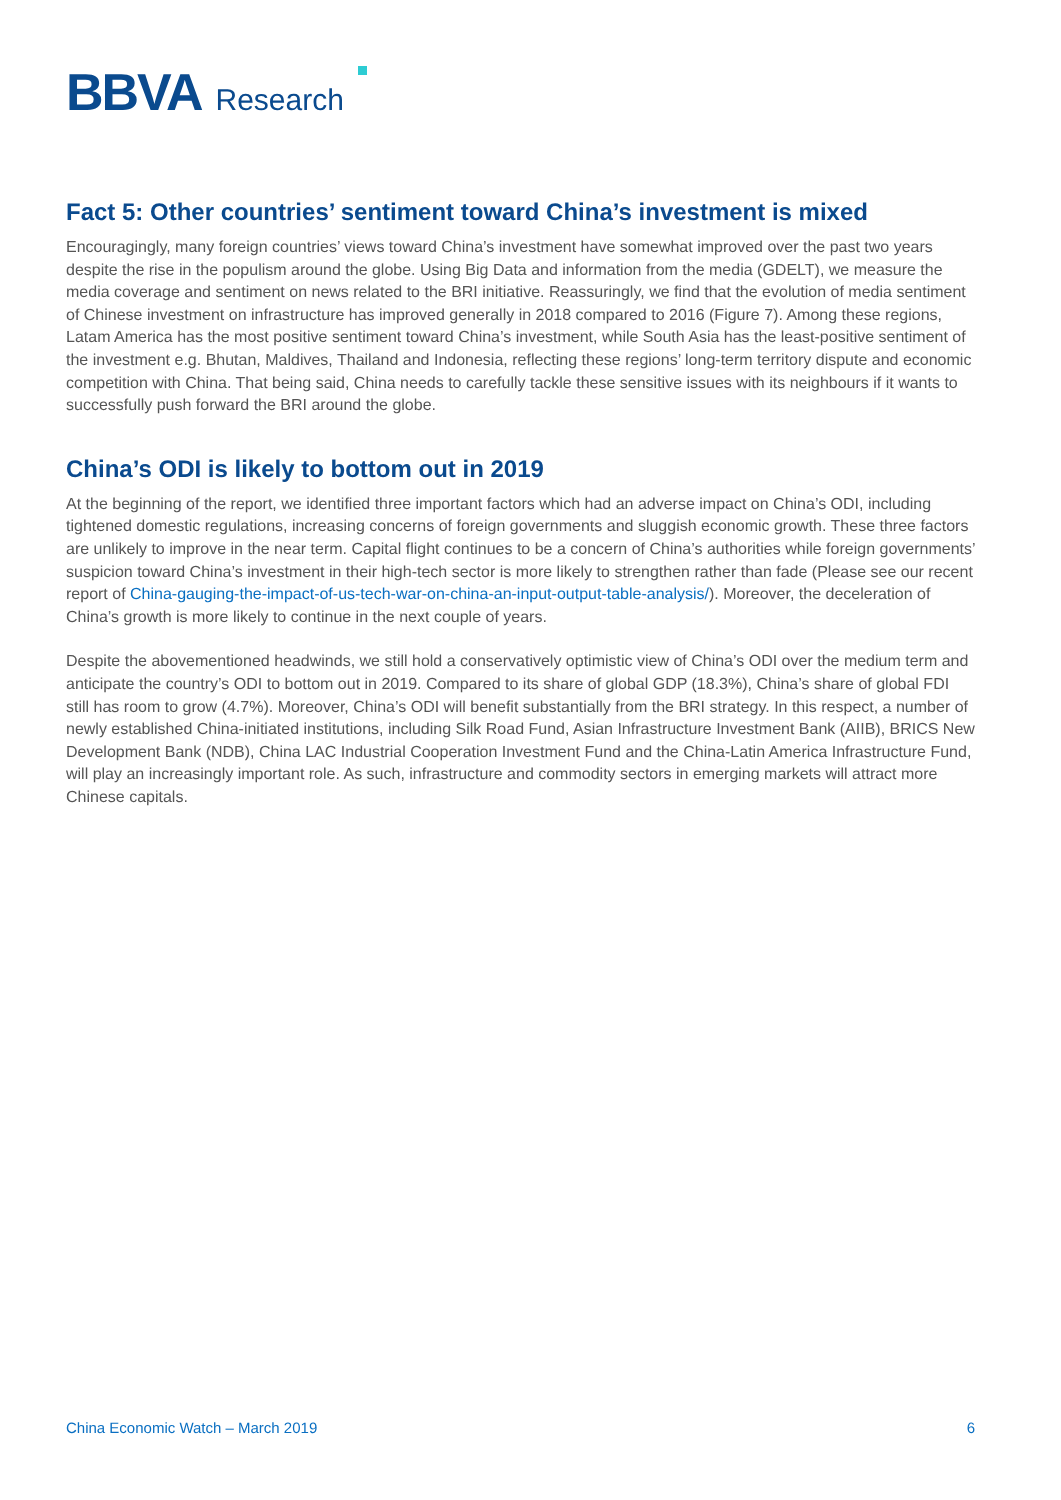BBVA Research
Fact 5: Other countries’ sentiment toward China’s investment is mixed
Encouragingly, many foreign countries’ views toward China’s investment have somewhat improved over the past two years despite the rise in the populism around the globe. Using Big Data and information from the media (GDELT), we measure the media coverage and sentiment on news related to the BRI initiative. Reassuringly, we find that the evolution of media sentiment of Chinese investment on infrastructure has improved generally in 2018 compared to 2016 (Figure 7). Among these regions, Latam America has the most positive sentiment toward China’s investment, while South Asia has the least-positive sentiment of the investment e.g. Bhutan, Maldives, Thailand and Indonesia, reflecting these regions’ long-term territory dispute and economic competition with China. That being said, China needs to carefully tackle these sensitive issues with its neighbours if it wants to successfully push forward the BRI around the globe.
China’s ODI is likely to bottom out in 2019
At the beginning of the report, we identified three important factors which had an adverse impact on China’s ODI, including tightened domestic regulations, increasing concerns of foreign governments and sluggish economic growth. These three factors are unlikely to improve in the near term. Capital flight continues to be a concern of China’s authorities while foreign governments’ suspicion toward China’s investment in their high-tech sector is more likely to strengthen rather than fade (Please see our recent report of China-gauging-the-impact-of-us-tech-war-on-china-an-input-output-table-analysis/). Moreover, the deceleration of China’s growth is more likely to continue in the next couple of years.
Despite the abovementioned headwinds, we still hold a conservatively optimistic view of China’s ODI over the medium term and anticipate the country’s ODI to bottom out in 2019. Compared to its share of global GDP (18.3%), China’s share of global FDI still has room to grow (4.7%). Moreover, China’s ODI will benefit substantially from the BRI strategy. In this respect, a number of newly established China-initiated institutions, including Silk Road Fund, Asian Infrastructure Investment Bank (AIIB), BRICS New Development Bank (NDB), China LAC Industrial Cooperation Investment Fund and the China-Latin America Infrastructure Fund, will play an increasingly important role. As such, infrastructure and commodity sectors in emerging markets will attract more Chinese capitals.
China Economic Watch – March 2019 6